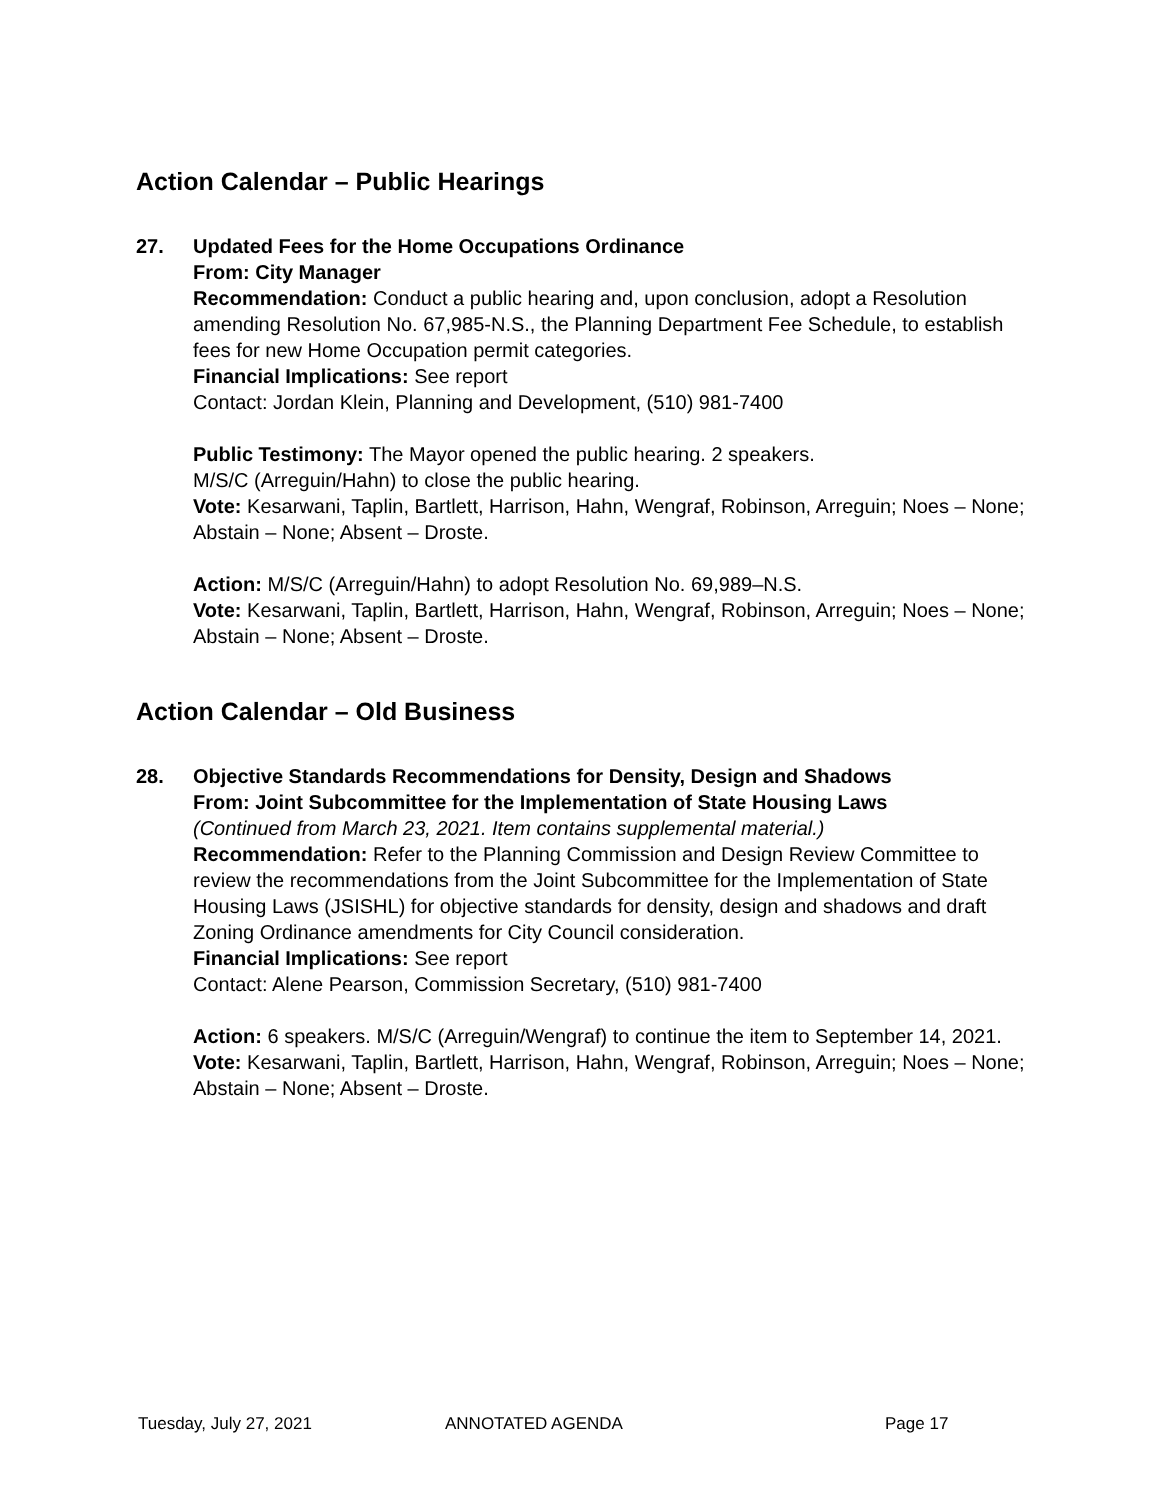Action Calendar – Public Hearings
27. Updated Fees for the Home Occupations Ordinance
From: City Manager
Recommendation: Conduct a public hearing and, upon conclusion, adopt a Resolution amending Resolution No. 67,985-N.S., the Planning Department Fee Schedule, to establish fees for new Home Occupation permit categories.
Financial Implications: See report
Contact: Jordan Klein, Planning and Development, (510) 981-7400
Public Testimony: The Mayor opened the public hearing. 2 speakers.
M/S/C (Arreguin/Hahn) to close the public hearing.
Vote: Kesarwani, Taplin, Bartlett, Harrison, Hahn, Wengraf, Robinson, Arreguin; Noes – None; Abstain – None; Absent – Droste.
Action: M/S/C (Arreguin/Hahn) to adopt Resolution No. 69,989–N.S.
Vote: Kesarwani, Taplin, Bartlett, Harrison, Hahn, Wengraf, Robinson, Arreguin; Noes – None; Abstain – None; Absent – Droste.
Action Calendar – Old Business
28. Objective Standards Recommendations for Density, Design and Shadows
From: Joint Subcommittee for the Implementation of State Housing Laws
(Continued from March 23, 2021. Item contains supplemental material.)
Recommendation: Refer to the Planning Commission and Design Review Committee to review the recommendations from the Joint Subcommittee for the Implementation of State Housing Laws (JSISHL) for objective standards for density, design and shadows and draft Zoning Ordinance amendments for City Council consideration.
Financial Implications: See report
Contact: Alene Pearson, Commission Secretary, (510) 981-7400
Action: 6 speakers. M/S/C (Arreguin/Wengraf) to continue the item to September 14, 2021.
Vote: Kesarwani, Taplin, Bartlett, Harrison, Hahn, Wengraf, Robinson, Arreguin; Noes – None; Abstain – None; Absent – Droste.
Tuesday, July 27, 2021 ANNOTATED AGENDA Page 17